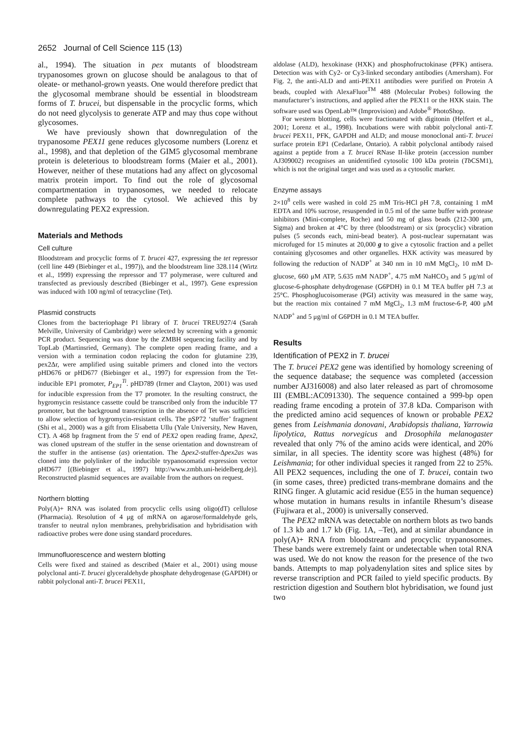2652 Journal of Cell Science 115 (13)
al., 1994). The situation in pex mutants of bloodstream trypanosomes grown on glucose should be analagous to that of oleate- or methanol-grown yeasts. One would therefore predict that the glycosomal membrane should be essential in bloodstream forms of T. brucei, but dispensable in the procyclic forms, which do not need glycolysis to generate ATP and may thus cope without glycosomes.
We have previously shown that downregulation of the trypanosome PEX11 gene reduces glycosome numbers (Lorenz et al., 1998), and that depletion of the GIM5 glycosomal membrane protein is deleterious to bloodstream forms (Maier et al., 2001). However, neither of these mutations had any affect on glycosomal matrix protein import. To find out the role of glycosomal compartmentation in trypanosomes, we needed to relocate complete pathways to the cytosol. We achieved this by downregulating PEX2 expression.
Materials and Methods
Cell culture
Bloodstream and procyclic forms of T. brucei 427, expressing the tet repressor (cell line 449 (Biebinger et al., 1997)), and the bloodstream line 328.114 (Wirtz et al., 1999) expressing the repressor and T7 polymerase, were cultured and transfected as previously described (Biebinger et al., 1997). Gene expression was induced with 100 ng/ml of tetracycline (Tet).
Plasmid constructs
Clones from the bacteriophage P1 library of T. brucei TREU927/4 (Sarah Melville, University of Cambridge) were selected by screening with a genomic PCR product. Sequencing was done by the ZMBH sequencing facility and by TopLab (Martinsried, Germany). The complete open reading frame, and a version with a termination codon replacing the codon for glutamine 239, pex2Δr, were amplified using suitable primers and cloned into the vectors pHD676 or pHD677 (Biebinger et al., 1997) for expression from the Tet-inducible EP1 promoter, P<sub>EP1</sub><sup>Ti</sup>. pHD789 (Irmer and Clayton, 2001) was used for inducible expression from the T7 promoter. In the resulting construct, the hygromycin resistance cassette could be transcribed only from the inducible T7 promoter, but the background transcription in the absence of Tet was sufficient to allow selection of hygromycin-resistant cells. The pSP72 ‘stuffer’ fragment (Shi et al., 2000) was a gift from Elisabetta Ullu (Yale University, New Haven, CT). A 468 bp fragment from the 5′ end of PEX2 open reading frame, Δpex2, was cloned upstream of the stuffer in the sense orientation and downstream of the stuffer in the antisense (as) orientation. The Δpex2-stuffer-Δpex2as was cloned into the polylinker of the inducible trypanosomatid expression vector pHD677 [(Biebinger et al., 1997) http://www.zmbh.uni-heidelberg.de)]. Reconstructed plasmid sequences are available from the authors on request.
Northern blotting
Poly(A)+ RNA was isolated from procyclic cells using oligo(dT) cellulose (Pharmacia). Resolution of 4 μg of mRNA on agarose/formaldehyde gels, transfer to neutral nylon membranes, prehybridisation and hybridisation with radioactive probes were done using standard procedures.
Immunofluorescence and western blotting
Cells were fixed and stained as described (Maier et al., 2001) using mouse polyclonal anti-T. brucei glyceraldehyde phosphate dehydrogenase (GAPDH) or rabbit polyclonal anti-T. brucei PEX11,
aldolase (ALD), hexokinase (HXK) and phosphofructokinase (PFK) antisera. Detection was with Cy2- or Cy3-linked secondary antibodies (Amersham). For Fig. 2, the anti-ALD and anti-PEX11 antibodies were purified on Protein A beads, coupled with AlexaFluor<sup>TM</sup> 488 (Molecular Probes) following the manufacturer’s instructions, and applied after the PEX11 or the HXK stain. The software used was OpenLab™ (Improvision) and Adobe<sup>®</sup> PhotoShop.
For western blotting, cells were fractionated with digitonin (Helfert et al., 2001; Lorenz et al., 1998). Incubations were with rabbit polyclonal anti-T. brucei PEX11, PFK, GAPDH and ALD; and mouse monoclonal anti-T. brucei surface protein EP1 (Cedarlane, Ontario). A rabbit polyclonal antibody raised against a peptide from a T. brucei RNase II-like protein (accession number AJ309002) recognises an unidentified cytosolic 100 kDa protein (Tb CSM1), which is not the original target and was used as a cytosolic marker.
Enzyme assays
2×10<sup>8</sup> cells were washed in cold 25 mM Tris-HCl pH 7.8, containing 1 mM EDTA and 10% sucrose, resuspended in 0.5 ml of the same buffer with protease inhibitors (Mini-complete, Roche) and 50 mg of glass beads (212-300 μm, Sigma) and broken at 4°C by three (bloodstream) or six (procyclic) vibration pulses (5 seconds each, mini-bead beater). A post-nuclear supernatant was microfuged for 15 minutes at 20,000 g to give a cytosolic fraction and a pellet containing glycosomes and other organelles. HXK activity was measured by following the reduction of NADP<sup>+</sup> at 340 nm in 10 mM MgCl<sub>2</sub>, 10 mM D-glucose, 660 μM ATP, 5.635 mM NADP<sup>+</sup>, 4.75 mM NaHCO<sub>3</sub> and 5 μg/ml of glucose-6-phosphate dehydrogenase (G6PDH) in 0.1 M TEA buffer pH 7.3 at 25°C. Phosphoglucoisomerase (PGI) activity was measured in the same way, but the reaction mix contained 7 mM MgCl<sub>2</sub>, 1.3 mM fructose-6-P, 400 μM NADP<sup>+</sup> and 5 μg/ml of G6PDH in 0.1 M TEA buffer.
Results
Identification of PEX2 in T. brucei
The T. brucei PEX2 gene was identified by homology screening of the sequence database; the sequence was completed (accession number AJ316008) and also later released as part of chromosome III (EMBL:AC091330). The sequence contained a 999-bp open reading frame encoding a protein of 37.8 kDa. Comparison with the predicted amino acid sequences of known or probable PEX2 genes from Leishmania donovani, Arabidopsis thaliana, Yarrowia lipolytica, Rattus norvegicus and Drosophila melanogaster revealed that only 7% of the amino acids were identical, and 20% similar, in all species. The identity score was highest (48%) for Leishmania; for other individual species it ranged from 22 to 25%. All PEX2 sequences, including the one of T. brucei, contain two (in some cases, three) predicted trans-membrane domains and the RING finger. A glutamic acid residue (E55 in the human sequence) whose mutation in humans results in infantile Rhesum’s disease (Fujiwara et al., 2000) is universally conserved.
The PEX2 mRNA was detectable on northern blots as two bands of 1.3 kb and 1.7 kb (Fig. 1A, –Tet), and at similar abundance in poly(A)+ RNA from bloodstream and procyclic trypanosomes. These bands were extremely faint or undetectable when total RNA was used. We do not know the reason for the presence of the two bands. Attempts to map polyadenylation sites and splice sites by reverse transcription and PCR failed to yield specific products. By restriction digestion and Southern blot hybridisation, we found just two